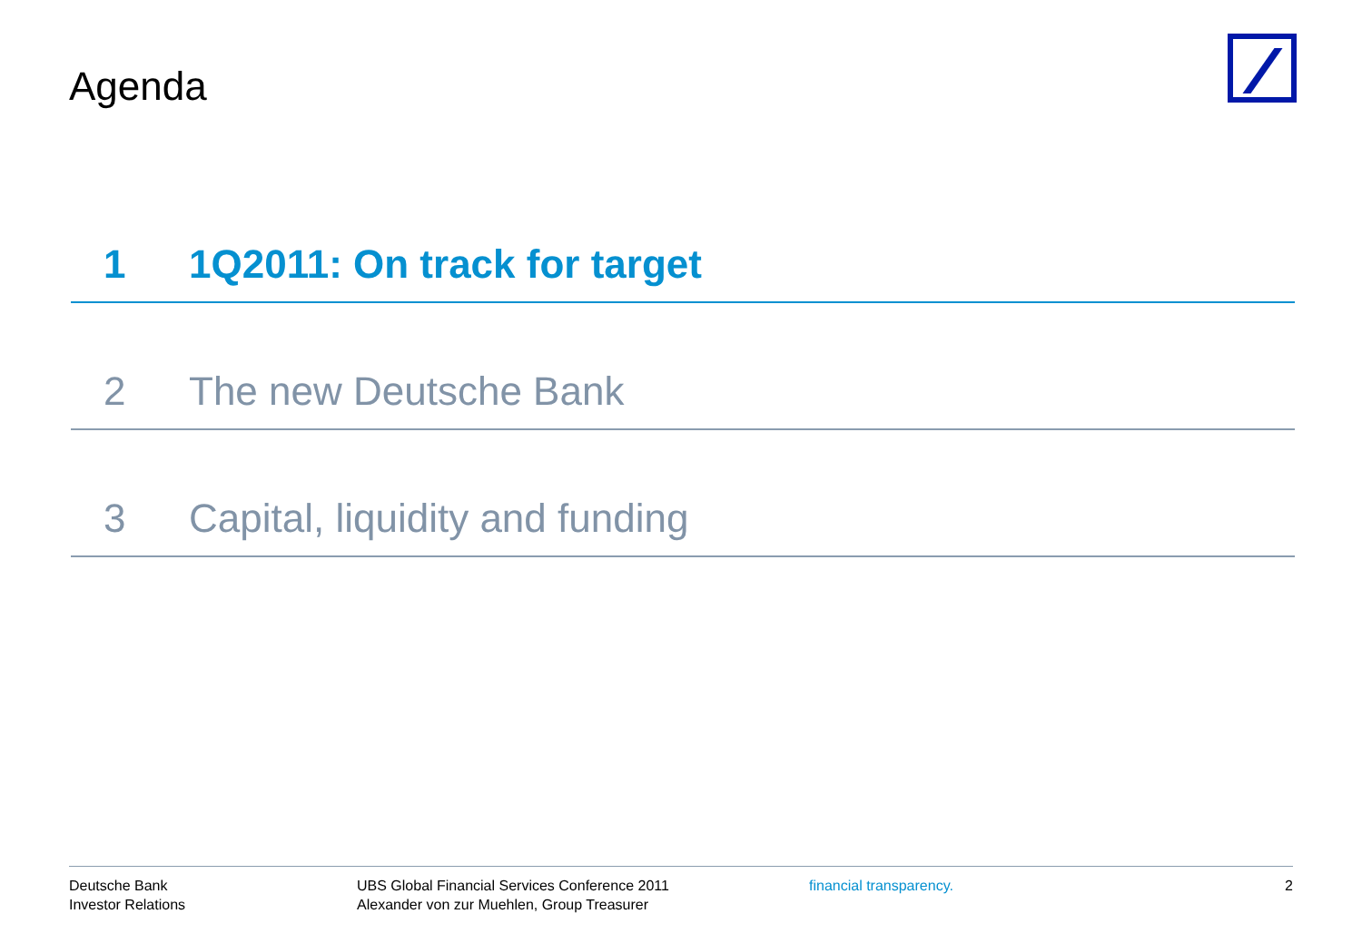Agenda
1 1Q2011: On track for target
2 The new Deutsche Bank
3 Capital, liquidity and funding
Deutsche Bank
Investor Relations
UBS Global Financial Services Conference 2011
Alexander von zur Muehlen, Group Treasurer
financial transparency. 2